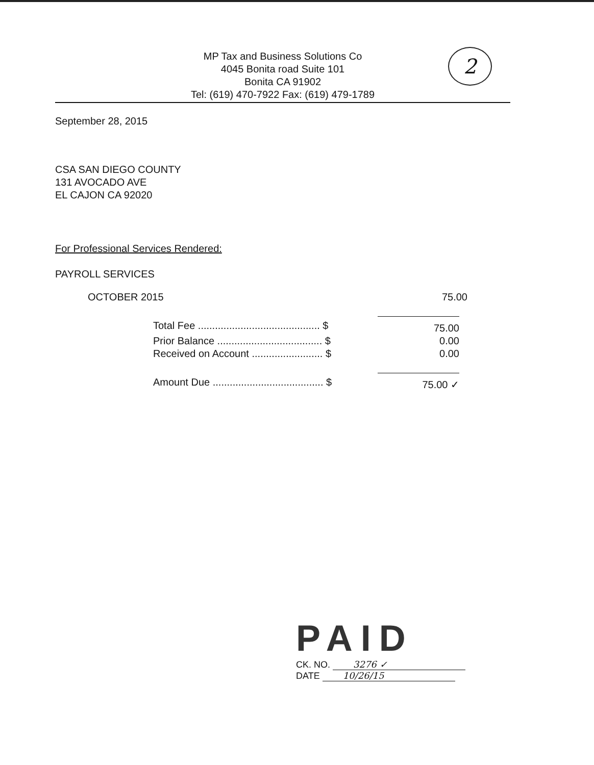MP Tax and Business Solutions Co
4045 Bonita road Suite 101
Bonita CA 91902
Tel: (619) 470-7922 Fax: (619) 479-1789
2
September 28, 2015
CSA SAN DIEGO COUNTY
131 AVOCADO AVE
EL CAJON CA 92020
For Professional Services Rendered:
PAYROLL SERVICES
OCTOBER 2015 75.00
| Total Fee ........................................... $ | 75.00 |
| Prior Balance ..................................... $ | 0.00 |
| Received on Account ......................... $ | 0.00 |
| Amount Due ....................................... $ | 75.00 ✓ |
PAID
CK. NO. 3276 ✓
DATE 10/26/15